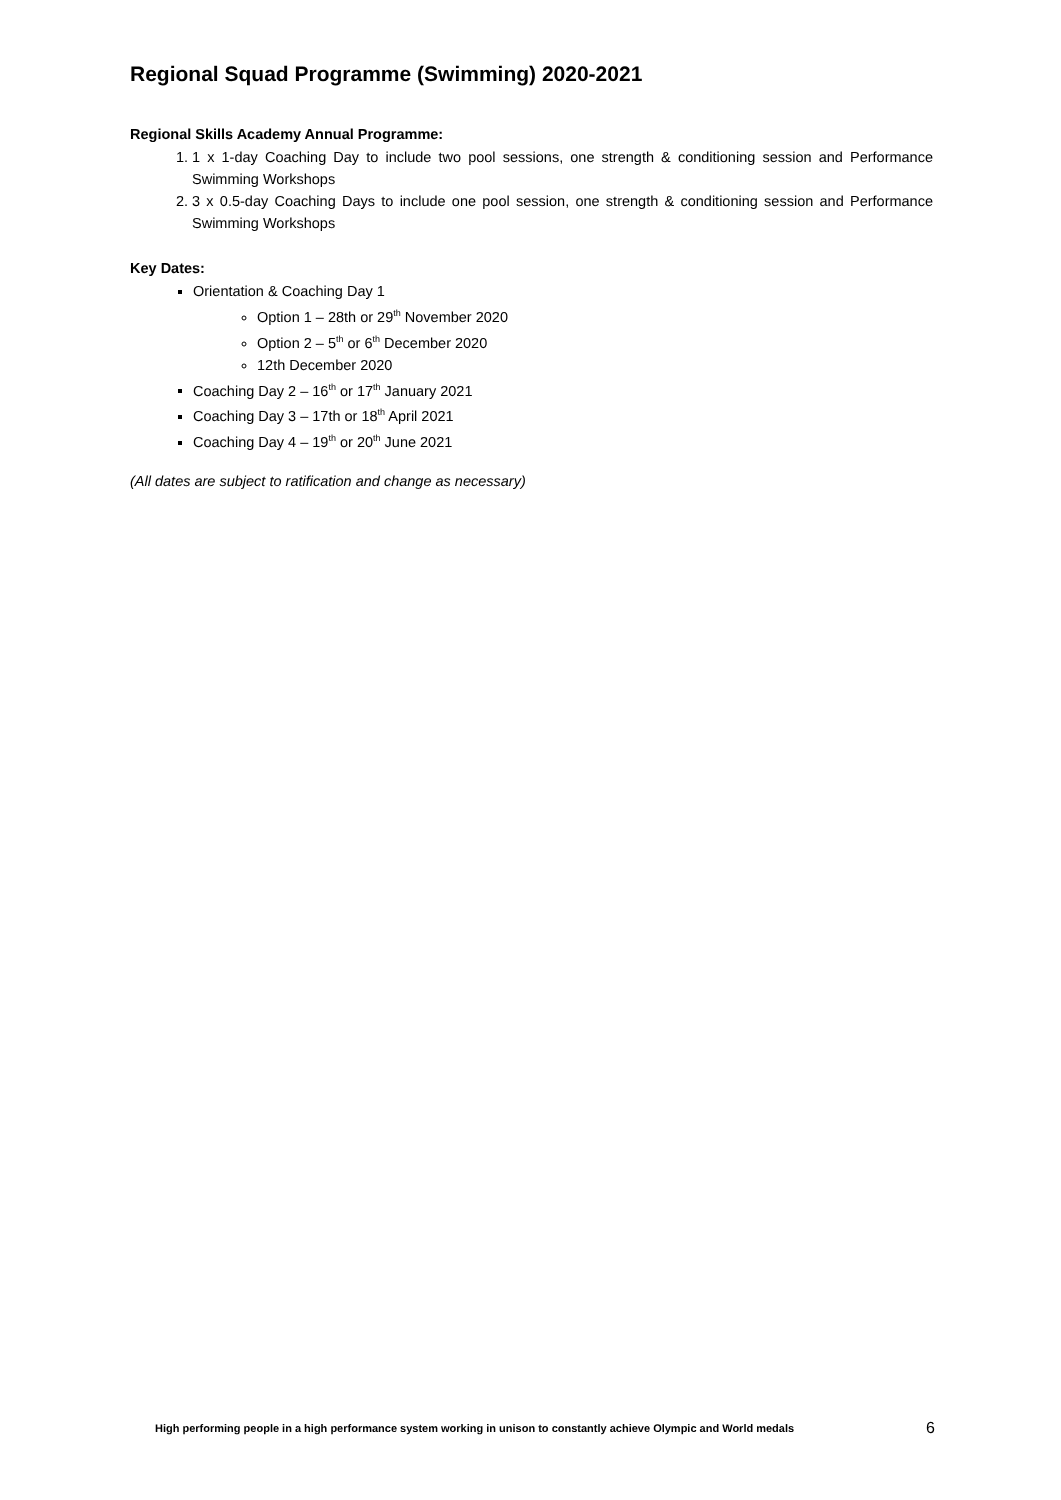Regional Squad Programme (Swimming) 2020-2021
Regional Skills Academy Annual Programme:
1. 1 x 1-day Coaching Day to include two pool sessions, one strength & conditioning session and Performance Swimming Workshops
2. 3 x 0.5-day Coaching Days to include one pool session, one strength & conditioning session and Performance Swimming Workshops
Key Dates:
Orientation & Coaching Day 1
Option 1 – 28th or 29<sup>th</sup> November 2020
Option 2 – 5<sup>th</sup> or 6<sup>th</sup> December 2020
12th December 2020
Coaching Day 2 – 16<sup>th</sup> or 17<sup>th</sup> January 2021
Coaching Day 3 – 17th or 18<sup>th</sup> April 2021
Coaching Day 4 – 19<sup>th</sup> or 20<sup>th</sup> June 2021
(All dates are subject to ratification and change as necessary)
High performing people in a high performance system working in unison to constantly achieve Olympic and World medals 6